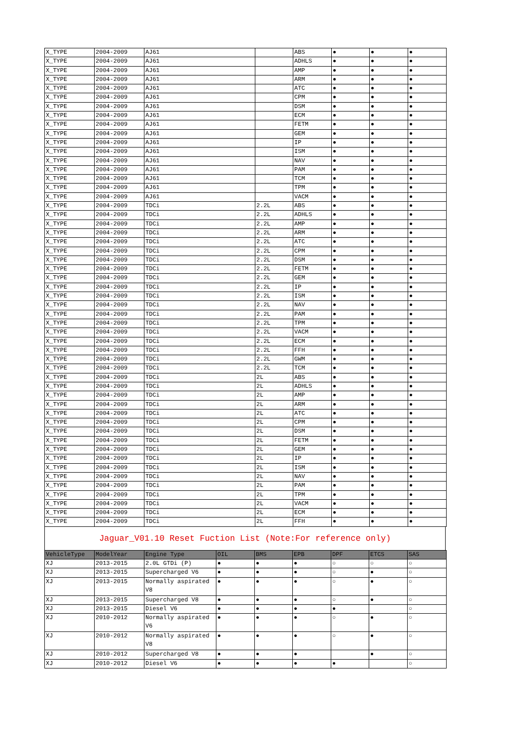| X_TYPE | 2004-2009 | AJ61 | | ABS | ● | ● | ● |
| X_TYPE | 2004-2009 | AJ61 | | ADHLS | ● | ● | ● |
| X_TYPE | 2004-2009 | AJ61 | | AMP | ● | ● | ● |
| X_TYPE | 2004-2009 | AJ61 | | ARM | ● | ● | ● |
| X_TYPE | 2004-2009 | AJ61 | | ATC | ● | ● | ● |
| X_TYPE | 2004-2009 | AJ61 | | CPM | ● | ● | ● |
| X_TYPE | 2004-2009 | AJ61 | | DSM | ● | ● | ● |
| X_TYPE | 2004-2009 | AJ61 | | ECM | ● | ● | ● |
| X_TYPE | 2004-2009 | AJ61 | | FETM | ● | ● | ● |
| X_TYPE | 2004-2009 | AJ61 | | GEM | ● | ● | ● |
| X_TYPE | 2004-2009 | AJ61 | | IP | ● | ● | ● |
| X_TYPE | 2004-2009 | AJ61 | | ISM | ● | ● | ● |
| X_TYPE | 2004-2009 | AJ61 | | NAV | ● | ● | ● |
| X_TYPE | 2004-2009 | AJ61 | | PAM | ● | ● | ● |
| X_TYPE | 2004-2009 | AJ61 | | TCM | ● | ● | ● |
| X_TYPE | 2004-2009 | AJ61 | | TPM | ● | ● | ● |
| X_TYPE | 2004-2009 | AJ61 | | VACM | ● | ● | ● |
| X_TYPE | 2004-2009 | TDCi | 2.2L | ABS | ● | ● | ● |
| X_TYPE | 2004-2009 | TDCi | 2.2L | ADHLS | ● | ● | ● |
| X_TYPE | 2004-2009 | TDCi | 2.2L | AMP | ● | ● | ● |
| X_TYPE | 2004-2009 | TDCi | 2.2L | ARM | ● | ● | ● |
| X_TYPE | 2004-2009 | TDCi | 2.2L | ATC | ● | ● | ● |
| X_TYPE | 2004-2009 | TDCi | 2.2L | CPM | ● | ● | ● |
| X_TYPE | 2004-2009 | TDCi | 2.2L | DSM | ● | ● | ● |
| X_TYPE | 2004-2009 | TDCi | 2.2L | FETM | ● | ● | ● |
| X_TYPE | 2004-2009 | TDCi | 2.2L | GEM | ● | ● | ● |
| X_TYPE | 2004-2009 | TDCi | 2.2L | IP | ● | ● | ● |
| X_TYPE | 2004-2009 | TDCi | 2.2L | ISM | ● | ● | ● |
| X_TYPE | 2004-2009 | TDCi | 2.2L | NAV | ● | ● | ● |
| X_TYPE | 2004-2009 | TDCi | 2.2L | PAM | ● | ● | ● |
| X_TYPE | 2004-2009 | TDCi | 2.2L | TPM | ● | ● | ● |
| X_TYPE | 2004-2009 | TDCi | 2.2L | VACM | ● | ● | ● |
| X_TYPE | 2004-2009 | TDCi | 2.2L | ECM | ● | ● | ● |
| X_TYPE | 2004-2009 | TDCi | 2.2L | FFH | ● | ● | ● |
| X_TYPE | 2004-2009 | TDCi | 2.2L | GWM | ● | ● | ● |
| X_TYPE | 2004-2009 | TDCi | 2.2L | TCM | ● | ● | ● |
| X_TYPE | 2004-2009 | TDCi | 2L | ABS | ● | ● | ● |
| X_TYPE | 2004-2009 | TDCi | 2L | ADHLS | ● | ● | ● |
| X_TYPE | 2004-2009 | TDCi | 2L | AMP | ● | ● | ● |
| X_TYPE | 2004-2009 | TDCi | 2L | ARM | ● | ● | ● |
| X_TYPE | 2004-2009 | TDCi | 2L | ATC | ● | ● | ● |
| X_TYPE | 2004-2009 | TDCi | 2L | CPM | ● | ● | ● |
| X_TYPE | 2004-2009 | TDCi | 2L | DSM | ● | ● | ● |
| X_TYPE | 2004-2009 | TDCi | 2L | FETM | ● | ● | ● |
| X_TYPE | 2004-2009 | TDCi | 2L | GEM | ● | ● | ● |
| X_TYPE | 2004-2009 | TDCi | 2L | IP | ● | ● | ● |
| X_TYPE | 2004-2009 | TDCi | 2L | ISM | ● | ● | ● |
| X_TYPE | 2004-2009 | TDCi | 2L | NAV | ● | ● | ● |
| X_TYPE | 2004-2009 | TDCi | 2L | PAM | ● | ● | ● |
| X_TYPE | 2004-2009 | TDCi | 2L | TPM | ● | ● | ● |
| X_TYPE | 2004-2009 | TDCi | 2L | VACM | ● | ● | ● |
| X_TYPE | 2004-2009 | TDCi | 2L | ECM | ● | ● | ● |
| X_TYPE | 2004-2009 | TDCi | 2L | FFH | ● | ● | ● |
Jaguar_V01.10 Reset Fuction List (Note:For reference only)
| VehicleType | ModelYear | Engine Type | OIL | BMS | EPB | DPF | ETCS | SAS |
| --- | --- | --- | --- | --- | --- | --- | --- | --- |
| XJ | 2013-2015 | 2.0L GTDi (P) | ● | ● | ● | ○ | ○ | ○ |
| XJ | 2013-2015 | Supercharged V6 | ● | ● | ● | ○ | ● | ○ |
| XJ | 2013-2015 | Normally aspirated V8 | ● | ● | ● | ○ | ● | ○ |
| XJ | 2013-2015 | Supercharged V8 | ● | ● | ● | ○ | ● | ○ |
| XJ | 2013-2015 | Diesel V6 | ● | ● | ● | ● | | ○ |
| XJ | 2010-2012 | Normally aspirated V6 | ● | ● | ● | ○ | ● | ○ |
| XJ | 2010-2012 | Normally aspirated V8 | ● | ● | ● | ○ | ● | ○ |
| XJ | 2010-2012 | Supercharged V8 | ● | ● | ● | | ● | ○ |
| XJ | 2010-2012 | Diesel V6 | ● | ● | ● | ● | | ○ |